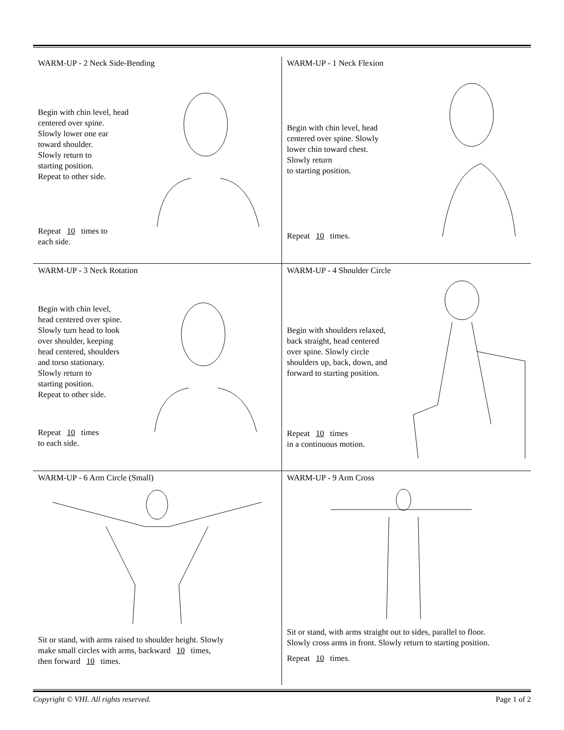WARM-UP - 2 Neck Side-Bending
Begin with chin level, head
centered over spine.
Slowly lower one ear
toward shoulder.
Slowly return to
starting position.
Repeat to other side.
Repeat 10 times to
each side.
WARM-UP - 1 Neck Flexion
Begin with chin level, head
centered over spine. Slowly
lower chin toward chest.
Slowly return
to starting position.
Repeat 10 times.
WARM-UP - 3 Neck Rotation
Begin with chin level,
head centered over spine.
Slowly turn head to look
over shoulder, keeping
head centered, shoulders
and torso stationary.
Slowly return to
starting position.
Repeat to other side.
Repeat 10 times
to each side.
WARM-UP - 4 Shoulder Circle
Begin with shoulders relaxed,
back straight, head centered
over spine. Slowly circle
shoulders up, back, down, and
forward to starting position.
Repeat 10 times
in a continuous motion.
WARM-UP - 6 Arm Circle (Small)
Sit or stand, with arms raised to shoulder height. Slowly
make small circles with arms, backward 10 times,
then forward 10 times.
WARM-UP - 9 Arm Cross
Sit or stand, with arms straight out to sides, parallel to floor.
Slowly cross arms in front. Slowly return to starting position.
Repeat 10 times.
Copyright © VHI. All rights reserved. Page 1 of 2